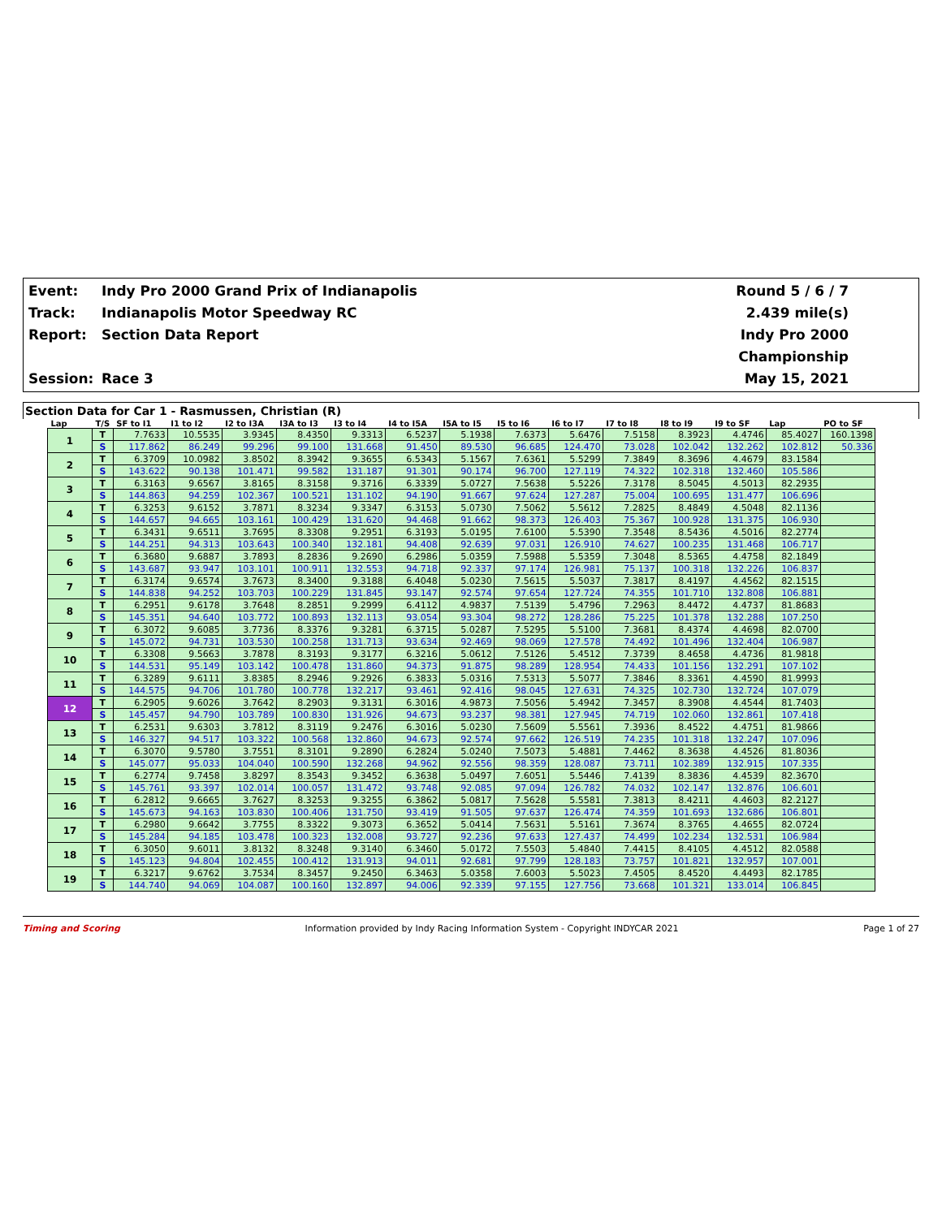Event:
Indy Pro 2000 Grand Prix of Indianapolis
Round 5 / 6 / 7
Track:
Indianapolis Motor Speedway RC
2.439 mile(s)
Report:
Section Data Report
Indy Pro 2000 Championship
Session:
Race 3
May 15, 2021
Section Data for Car 1 - Rasmussen, Christian (R)
| Lap | T/S | SF to I1 | I1 to I2 | I2 to I3A | I3A to I3 | I3 to I4 | I4 to I5A | I5A to I5 | I5 to I6 | I6 to I7 | I7 to I8 | I8 to I9 | I9 to SF | Lap | PO to SF |
| --- | --- | --- | --- | --- | --- | --- | --- | --- | --- | --- | --- | --- | --- | --- | --- |
| 1 | T | 7.7633 | 10.5535 | 3.9345 | 8.4350 | 9.3313 | 6.5237 | 5.1938 | 7.6373 | 5.6476 | 7.5158 | 8.3923 | 4.4746 | 85.4027 | 160.1398 |
| | S | 117.862 | 86.249 | 99.296 | 99.100 | 131.668 | 91.450 | 89.530 | 96.685 | 124.470 | 73.028 | 102.042 | 132.262 | 102.812 | 50.336 |
| 2 | T | 6.3709 | 10.0982 | 3.8502 | 8.3942 | 9.3655 | 6.5343 | 5.1567 | 7.6361 | 5.5299 | 7.3849 | 8.3696 | 4.4679 | 83.1584 | |
| | S | 143.622 | 90.138 | 101.471 | 99.582 | 131.187 | 91.301 | 90.174 | 96.700 | 127.119 | 74.322 | 102.318 | 132.460 | 105.586 | |
| 3 | T | 6.3163 | 9.6567 | 3.8165 | 8.3158 | 9.3716 | 6.3339 | 5.0727 | 7.5638 | 5.5226 | 7.3178 | 8.5045 | 4.5013 | 82.2935 | |
| | S | 144.863 | 94.259 | 102.367 | 100.521 | 131.102 | 94.190 | 91.667 | 97.624 | 127.287 | 75.004 | 100.695 | 131.477 | 106.696 | |
| 4 | T | 6.3253 | 9.6152 | 3.7871 | 8.3234 | 9.3347 | 6.3153 | 5.0730 | 7.5062 | 5.5612 | 7.2825 | 8.4849 | 4.5048 | 82.1136 | |
| | S | 144.657 | 94.665 | 103.161 | 100.429 | 131.620 | 94.468 | 91.662 | 98.373 | 126.403 | 75.367 | 100.928 | 131.375 | 106.930 | |
| 5 | T | 6.3431 | 9.6511 | 3.7695 | 8.3308 | 9.2951 | 6.3193 | 5.0195 | 7.6100 | 5.5390 | 7.3548 | 8.5436 | 4.5016 | 82.2774 | |
| | S | 144.251 | 94.313 | 103.643 | 100.340 | 132.181 | 94.408 | 92.639 | 97.031 | 126.910 | 74.627 | 100.235 | 131.468 | 106.717 | |
| 6 | T | 6.3680 | 9.6887 | 3.7893 | 8.2836 | 9.2690 | 6.2986 | 5.0359 | 7.5988 | 5.5359 | 7.3048 | 8.5365 | 4.4758 | 82.1849 | |
| | S | 143.687 | 93.947 | 103.101 | 100.911 | 132.553 | 94.718 | 92.337 | 97.174 | 126.981 | 75.137 | 100.318 | 132.226 | 106.837 | |
| 7 | T | 6.3174 | 9.6574 | 3.7673 | 8.3400 | 9.3188 | 6.4048 | 5.0230 | 7.5615 | 5.5037 | 7.3817 | 8.4197 | 4.4562 | 82.1515 | |
| | S | 144.838 | 94.252 | 103.703 | 100.229 | 131.845 | 93.147 | 92.574 | 97.654 | 127.724 | 74.355 | 101.710 | 132.808 | 106.881 | |
| 8 | T | 6.2951 | 9.6178 | 3.7648 | 8.2851 | 9.2999 | 6.4112 | 4.9837 | 7.5139 | 5.4796 | 7.2963 | 8.4472 | 4.4737 | 81.8683 | |
| | S | 145.351 | 94.640 | 103.772 | 100.893 | 132.113 | 93.054 | 93.304 | 98.272 | 128.286 | 75.225 | 101.378 | 132.288 | 107.250 | |
| 9 | T | 6.3072 | 9.6085 | 3.7736 | 8.3376 | 9.3281 | 6.3715 | 5.0287 | 7.5295 | 5.5100 | 7.3681 | 8.4374 | 4.4698 | 82.0700 | |
| | S | 145.072 | 94.731 | 103.530 | 100.258 | 131.713 | 93.634 | 92.469 | 98.069 | 127.578 | 74.492 | 101.496 | 132.404 | 106.987 | |
| 10 | T | 6.3308 | 9.5663 | 3.7878 | 8.3193 | 9.3177 | 6.3216 | 5.0612 | 7.5126 | 5.4512 | 7.3739 | 8.4658 | 4.4736 | 81.9818 | |
| | S | 144.531 | 95.149 | 103.142 | 100.478 | 131.860 | 94.373 | 91.875 | 98.289 | 128.954 | 74.433 | 101.156 | 132.291 | 107.102 | |
| 11 | T | 6.3289 | 9.6111 | 3.8385 | 8.2946 | 9.2926 | 6.3833 | 5.0316 | 7.5313 | 5.5077 | 7.3846 | 8.3361 | 4.4590 | 81.9993 | |
| | S | 144.575 | 94.706 | 101.780 | 100.778 | 132.217 | 93.461 | 92.416 | 98.045 | 127.631 | 74.325 | 102.730 | 132.724 | 107.079 | |
| 12 | T | 6.2905 | 9.6026 | 3.7642 | 8.2903 | 9.3131 | 6.3016 | 4.9873 | 7.5056 | 5.4942 | 7.3457 | 8.3908 | 4.4544 | 81.7403 | |
| | S | 145.457 | 94.790 | 103.789 | 100.830 | 131.926 | 94.673 | 93.237 | 98.381 | 127.945 | 74.719 | 102.060 | 132.861 | 107.418 | |
| 13 | T | 6.2531 | 9.6303 | 3.7812 | 8.3119 | 9.2476 | 6.3016 | 5.0230 | 7.5609 | 5.5561 | 7.3936 | 8.4522 | 4.4751 | 81.9866 | |
| | S | 146.327 | 94.517 | 103.322 | 100.568 | 132.860 | 94.673 | 92.574 | 97.662 | 126.519 | 74.235 | 101.318 | 132.247 | 107.096 | |
| 14 | T | 6.3070 | 9.5780 | 3.7551 | 8.3101 | 9.2890 | 6.2824 | 5.0240 | 7.5073 | 5.4881 | 7.4462 | 8.3638 | 4.4526 | 81.8036 | |
| | S | 145.077 | 95.033 | 104.040 | 100.590 | 132.268 | 94.962 | 92.556 | 98.359 | 128.087 | 73.711 | 102.389 | 132.915 | 107.335 | |
| 15 | T | 6.2774 | 9.7458 | 3.8297 | 8.3543 | 9.3452 | 6.3638 | 5.0497 | 7.6051 | 5.5446 | 7.4139 | 8.3836 | 4.4539 | 82.3670 | |
| | S | 145.761 | 93.397 | 102.014 | 100.057 | 131.472 | 93.748 | 92.085 | 97.094 | 126.782 | 74.032 | 102.147 | 132.876 | 106.601 | |
| 16 | T | 6.2812 | 9.6665 | 3.7627 | 8.3253 | 9.3255 | 6.3862 | 5.0817 | 7.5628 | 5.5581 | 7.3813 | 8.4211 | 4.4603 | 82.2127 | |
| | S | 145.673 | 94.163 | 103.830 | 100.406 | 131.750 | 93.419 | 91.505 | 97.637 | 126.474 | 74.359 | 101.693 | 132.686 | 106.801 | |
| 17 | T | 6.2980 | 9.6642 | 3.7755 | 8.3322 | 9.3073 | 6.3652 | 5.0414 | 7.5631 | 5.5161 | 7.3674 | 8.3765 | 4.4655 | 82.0724 | |
| | S | 145.284 | 94.185 | 103.478 | 100.323 | 132.008 | 93.727 | 92.236 | 97.633 | 127.437 | 74.499 | 102.234 | 132.531 | 106.984 | |
| 18 | T | 6.3050 | 9.6011 | 3.8132 | 8.3248 | 9.3140 | 6.3460 | 5.0172 | 7.5503 | 5.4840 | 7.4415 | 8.4105 | 4.4512 | 82.0588 | |
| | S | 145.123 | 94.804 | 102.455 | 100.412 | 131.913 | 94.011 | 92.681 | 97.799 | 128.183 | 73.757 | 101.821 | 132.957 | 107.001 | |
| 19 | T | 6.3217 | 9.6762 | 3.7534 | 8.3457 | 9.2450 | 6.3463 | 5.0358 | 7.6003 | 5.5023 | 7.4505 | 8.4520 | 4.4493 | 82.1785 | |
| | S | 144.740 | 94.069 | 104.087 | 100.160 | 132.897 | 94.006 | 92.339 | 97.155 | 127.756 | 73.668 | 101.321 | 133.014 | 106.845 | |
Timing and Scoring Information provided by Indy Racing Information System - Copyright INDYCAR 2021 Page 1 of 27